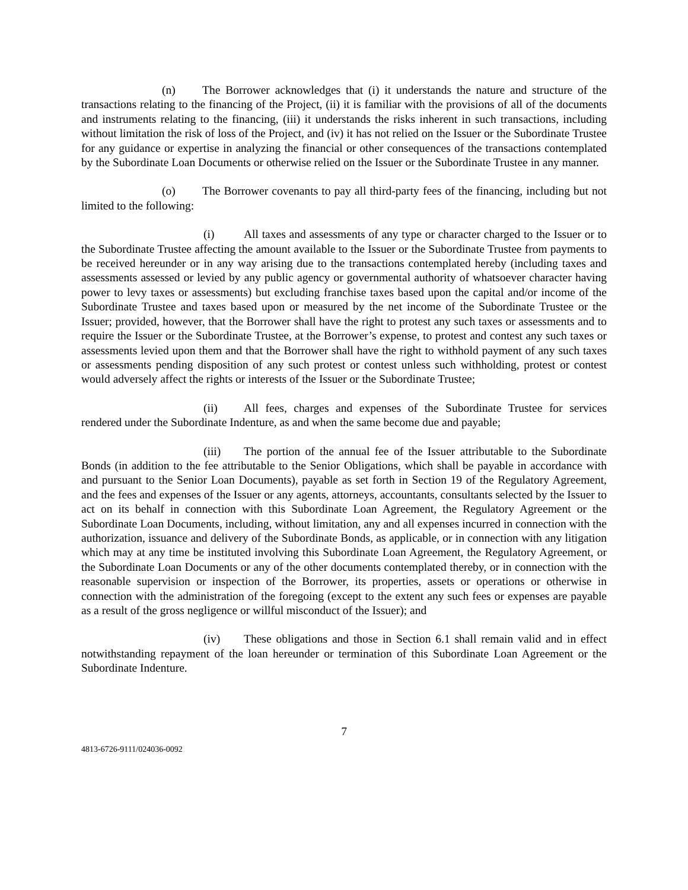(n) The Borrower acknowledges that (i) it understands the nature and structure of the transactions relating to the financing of the Project, (ii) it is familiar with the provisions of all of the documents and instruments relating to the financing, (iii) it understands the risks inherent in such transactions, including without limitation the risk of loss of the Project, and (iv) it has not relied on the Issuer or the Subordinate Trustee for any guidance or expertise in analyzing the financial or other consequences of the transactions contemplated by the Subordinate Loan Documents or otherwise relied on the Issuer or the Subordinate Trustee in any manner.
(o) The Borrower covenants to pay all third-party fees of the financing, including but not limited to the following:
(i) All taxes and assessments of any type or character charged to the Issuer or to the Subordinate Trustee affecting the amount available to the Issuer or the Subordinate Trustee from payments to be received hereunder or in any way arising due to the transactions contemplated hereby (including taxes and assessments assessed or levied by any public agency or governmental authority of whatsoever character having power to levy taxes or assessments) but excluding franchise taxes based upon the capital and/or income of the Subordinate Trustee and taxes based upon or measured by the net income of the Subordinate Trustee or the Issuer; provided, however, that the Borrower shall have the right to protest any such taxes or assessments and to require the Issuer or the Subordinate Trustee, at the Borrower’s expense, to protest and contest any such taxes or assessments levied upon them and that the Borrower shall have the right to withhold payment of any such taxes or assessments pending disposition of any such protest or contest unless such withholding, protest or contest would adversely affect the rights or interests of the Issuer or the Subordinate Trustee;
(ii) All fees, charges and expenses of the Subordinate Trustee for services rendered under the Subordinate Indenture, as and when the same become due and payable;
(iii) The portion of the annual fee of the Issuer attributable to the Subordinate Bonds (in addition to the fee attributable to the Senior Obligations, which shall be payable in accordance with and pursuant to the Senior Loan Documents), payable as set forth in Section 19 of the Regulatory Agreement, and the fees and expenses of the Issuer or any agents, attorneys, accountants, consultants selected by the Issuer to act on its behalf in connection with this Subordinate Loan Agreement, the Regulatory Agreement or the Subordinate Loan Documents, including, without limitation, any and all expenses incurred in connection with the authorization, issuance and delivery of the Subordinate Bonds, as applicable, or in connection with any litigation which may at any time be instituted involving this Subordinate Loan Agreement, the Regulatory Agreement, or the Subordinate Loan Documents or any of the other documents contemplated thereby, or in connection with the reasonable supervision or inspection of the Borrower, its properties, assets or operations or otherwise in connection with the administration of the foregoing (except to the extent any such fees or expenses are payable as a result of the gross negligence or willful misconduct of the Issuer); and
(iv) These obligations and those in Section 6.1 shall remain valid and in effect notwithstanding repayment of the loan hereunder or termination of this Subordinate Loan Agreement or the Subordinate Indenture.
7
4813-6726-9111/024036-0092